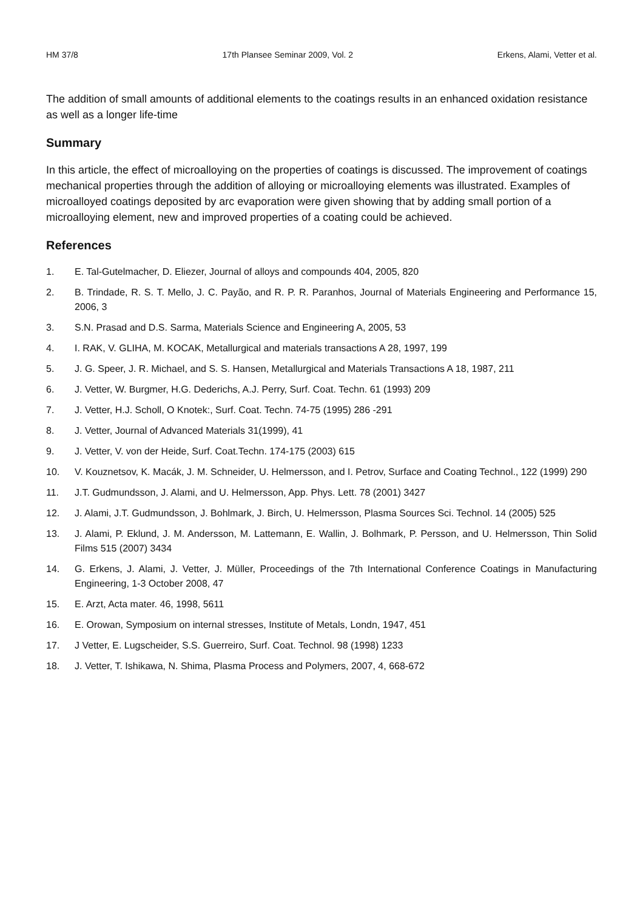HM 37/8 17th Plansee Seminar 2009, Vol. 2 Erkens, Alami, Vetter et al.
The addition of small amounts of additional elements to the coatings results in an enhanced oxidation resistance as well as a longer life-time
Summary
In this article, the effect of microalloying on the properties of coatings is discussed. The improvement of coatings mechanical properties through the addition of alloying or microalloying elements was illustrated. Examples of microalloyed coatings deposited by arc evaporation were given showing that by adding small portion of a microalloying element, new and improved properties of a coating could be achieved.
References
1. E. Tal-Gutelmacher, D. Eliezer, Journal of alloys and compounds 404, 2005, 820
2. B. Trindade, R. S. T. Mello, J. C. Payão, and R. P. R. Paranhos, Journal of Materials Engineering and Performance 15, 2006, 3
3. S.N. Prasad and D.S. Sarma, Materials Science and Engineering A, 2005, 53
4. I. RAK, V. GLIHA, M. KOCAK, Metallurgical and materials transactions A 28, 1997, 199
5. J. G. Speer, J. R. Michael, and S. S. Hansen, Metallurgical and Materials Transactions A 18, 1987, 211
6. J. Vetter, W. Burgmer, H.G. Dederichs, A.J. Perry, Surf. Coat. Techn. 61 (1993) 209
7. J. Vetter, H.J. Scholl, O Knotek:, Surf. Coat. Techn. 74-75 (1995) 286 -291
8. J. Vetter, Journal of Advanced Materials 31(1999), 41
9. J. Vetter, V. von der Heide, Surf. Coat.Techn. 174-175 (2003) 615
10. V. Kouznetsov, K. Macák, J. M. Schneider, U. Helmersson, and I. Petrov, Surface and Coating Technol., 122 (1999) 290
11. J.T. Gudmundsson, J. Alami, and U. Helmersson, App. Phys. Lett. 78 (2001) 3427
12. J. Alami, J.T. Gudmundsson, J. Bohlmark, J. Birch, U. Helmersson, Plasma Sources Sci. Technol. 14 (2005) 525
13. J. Alami, P. Eklund, J. M. Andersson, M. Lattemann, E. Wallin, J. Bolhmark, P. Persson, and U. Helmersson, Thin Solid Films 515 (2007) 3434
14. G. Erkens, J. Alami, J. Vetter, J. Müller, Proceedings of the 7th International Conference Coatings in Manufacturing Engineering, 1-3 October 2008, 47
15. E. Arzt, Acta mater. 46, 1998, 5611
16. E. Orowan, Symposium on internal stresses, Institute of Metals, Londn, 1947, 451
17. J Vetter, E. Lugscheider, S.S. Guerreiro, Surf. Coat. Technol. 98 (1998) 1233
18. J. Vetter, T. Ishikawa, N. Shima, Plasma Process and Polymers, 2007, 4, 668-672